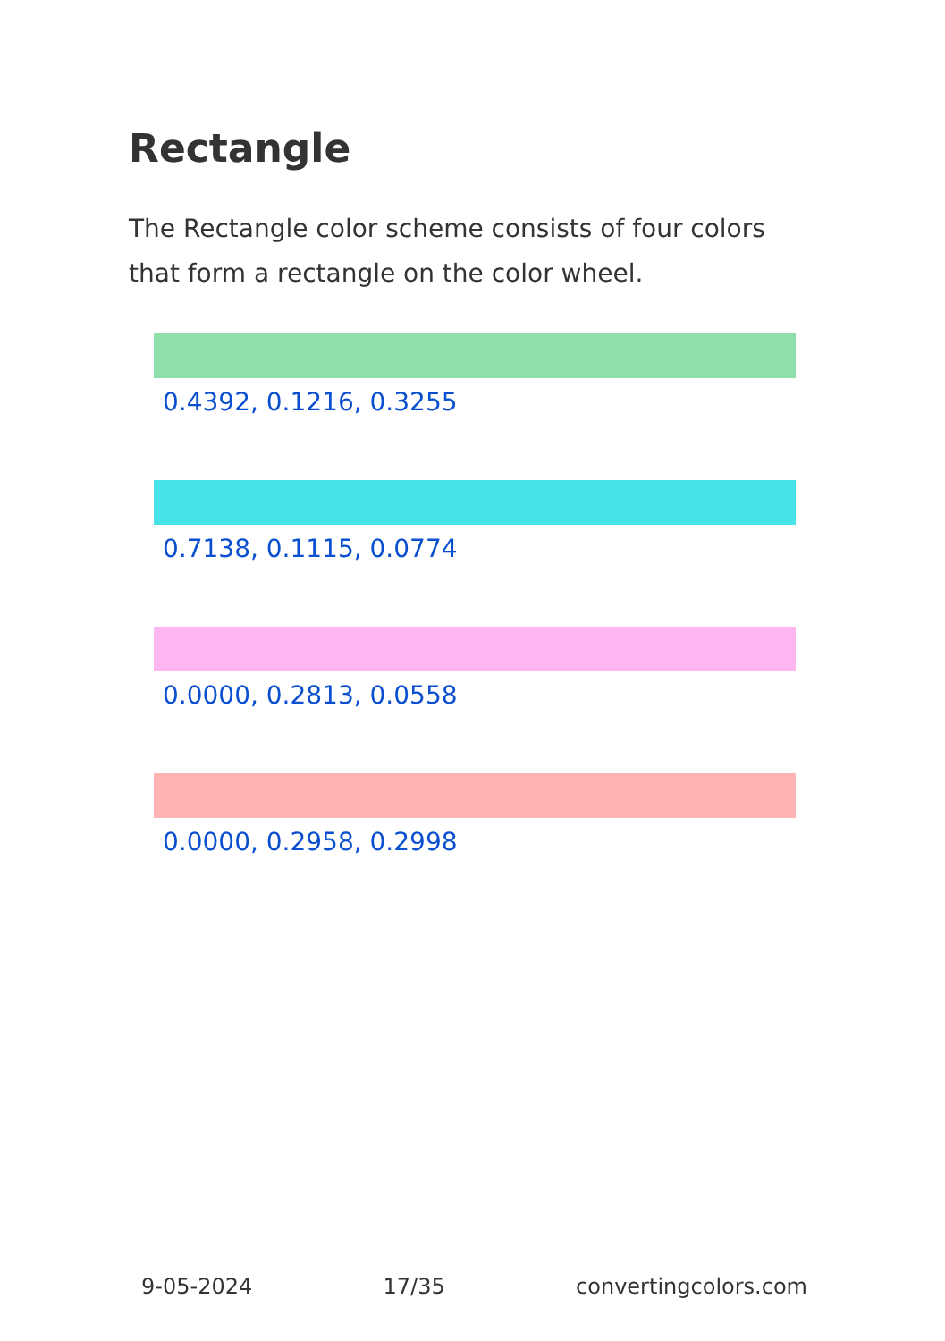Rectangle
The Rectangle color scheme consists of four colors that form a rectangle on the color wheel.
0.4392, 0.1216, 0.3255
0.7138, 0.1115, 0.0774
0.0000, 0.2813, 0.0558
0.0000, 0.2958, 0.2998
9-05-2024 17/35 convertingcolors.com